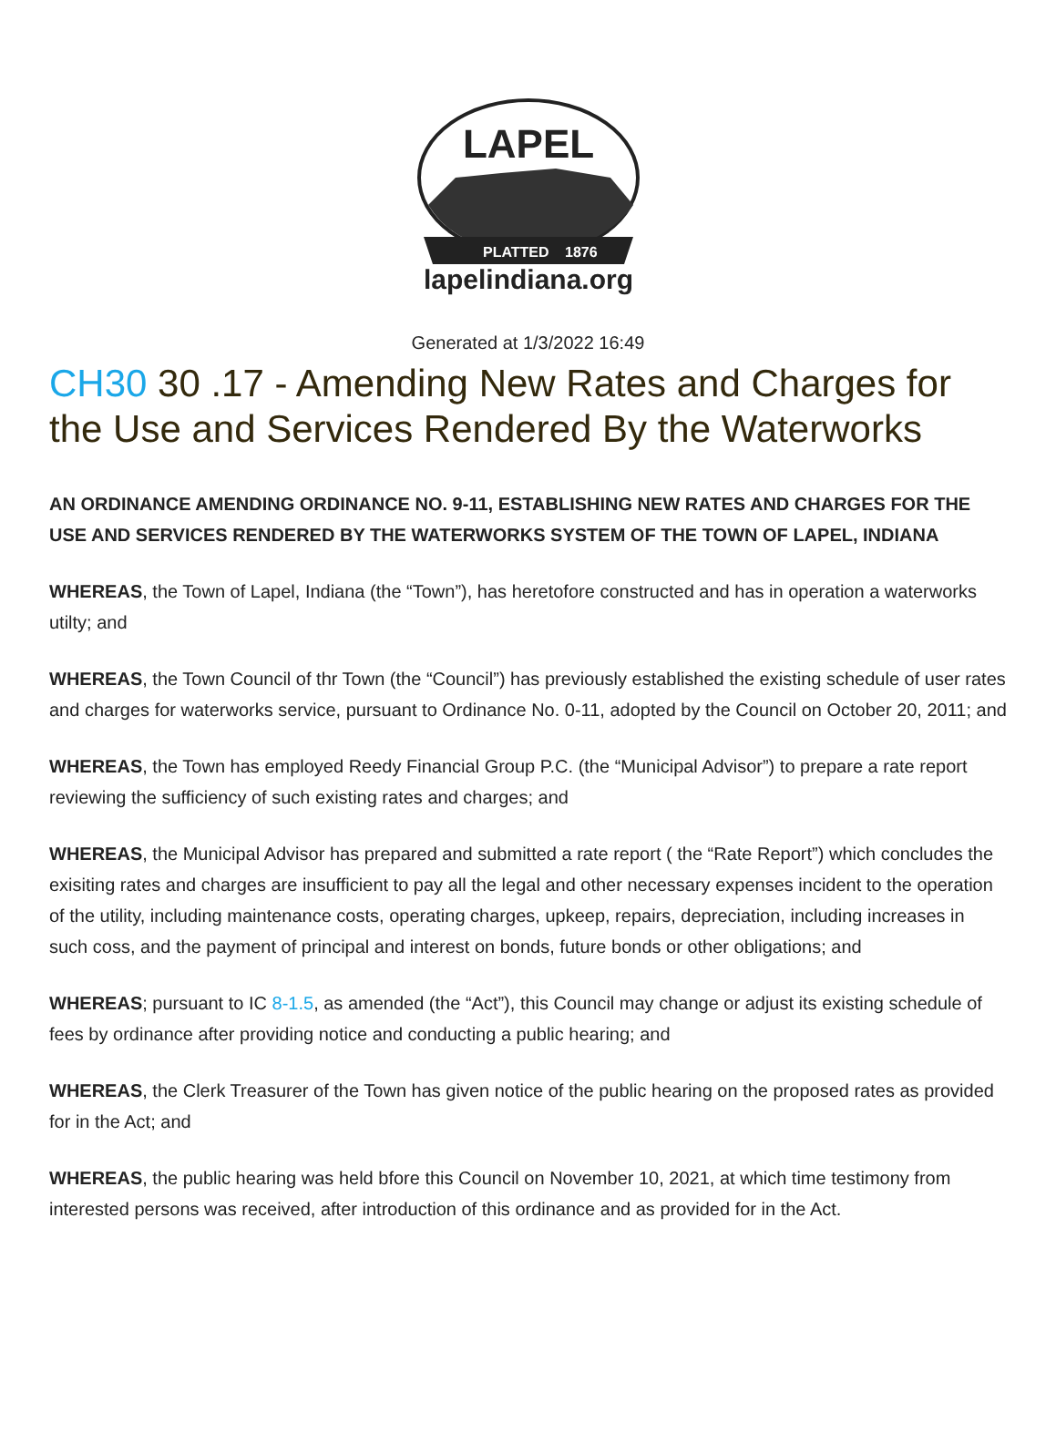LAPEL
PLATTED
1876
lapelindiana.org
Generated at 1/3/2022 16:49
CH30 30 .17 - Amending New Rates and Charges for the Use and Services Rendered By the Waterworks
AN ORDINANCE AMENDING ORDINANCE NO. 9-11, ESTABLISHING NEW RATES AND CHARGES FOR THE USE AND SERVICES RENDERED BY THE WATERWORKS SYSTEM OF THE TOWN OF LAPEL, INDIANA
WHEREAS, the Town of Lapel, Indiana (the “Town”), has heretofore constructed and has in operation a waterworks utilty; and
WHEREAS, the Town Council of thr Town (the “Council”) has previously established the existing schedule of user rates and charges for waterworks service, pursuant to Ordinance No. 0-11, adopted by the Council on October 20, 2011; and
WHEREAS, the Town has employed Reedy Financial Group P.C. (the “Municipal Advisor”) to prepare a rate report reviewing the sufficiency of such existing rates and charges; and
WHEREAS, the Municipal Advisor has prepared and submitted a rate report ( the “Rate Report”) which concludes the exisiting rates and charges are insufficient to pay all the legal and other necessary expenses incident to the operation of the utility, including maintenance costs, operating charges, upkeep, repairs, depreciation, including increases in such coss, and the payment of principal and interest on bonds, future bonds or other obligations; and
WHEREAS; pursuant to IC 8-1.5, as amended (the “Act”), this Council may change or adjust its existing schedule of fees by ordinance after providing notice and conducting a public hearing; and
WHEREAS, the Clerk Treasurer of the Town has given notice of the public hearing on the proposed rates as provided for in the Act; and
WHEREAS, the public hearing was held bfore this Council on November 10, 2021, at which time testimony from interested persons was received, after introduction of this ordinance and as provided for in the Act.